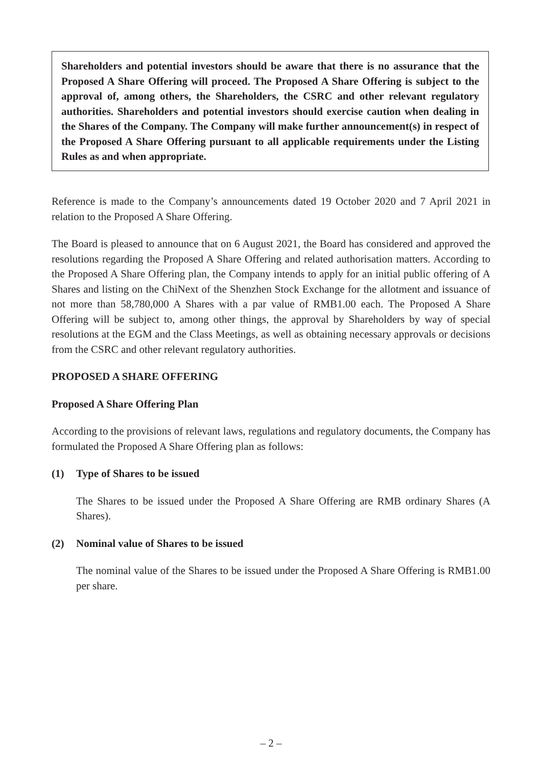Shareholders and potential investors should be aware that there is no assurance that the Proposed A Share Offering will proceed. The Proposed A Share Offering is subject to the approval of, among others, the Shareholders, the CSRC and other relevant regulatory authorities. Shareholders and potential investors should exercise caution when dealing in the Shares of the Company. The Company will make further announcement(s) in respect of the Proposed A Share Offering pursuant to all applicable requirements under the Listing Rules as and when appropriate.
Reference is made to the Company’s announcements dated 19 October 2020 and 7 April 2021 in relation to the Proposed A Share Offering.
The Board is pleased to announce that on 6 August 2021, the Board has considered and approved the resolutions regarding the Proposed A Share Offering and related authorisation matters. According to the Proposed A Share Offering plan, the Company intends to apply for an initial public offering of A Shares and listing on the ChiNext of the Shenzhen Stock Exchange for the allotment and issuance of not more than 58,780,000 A Shares with a par value of RMB1.00 each. The Proposed A Share Offering will be subject to, among other things, the approval by Shareholders by way of special resolutions at the EGM and the Class Meetings, as well as obtaining necessary approvals or decisions from the CSRC and other relevant regulatory authorities.
PROPOSED A SHARE OFFERING
Proposed A Share Offering Plan
According to the provisions of relevant laws, regulations and regulatory documents, the Company has formulated the Proposed A Share Offering plan as follows:
(1) Type of Shares to be issued
The Shares to be issued under the Proposed A Share Offering are RMB ordinary Shares (A Shares).
(2) Nominal value of Shares to be issued
The nominal value of the Shares to be issued under the Proposed A Share Offering is RMB1.00 per share.
– 2 –